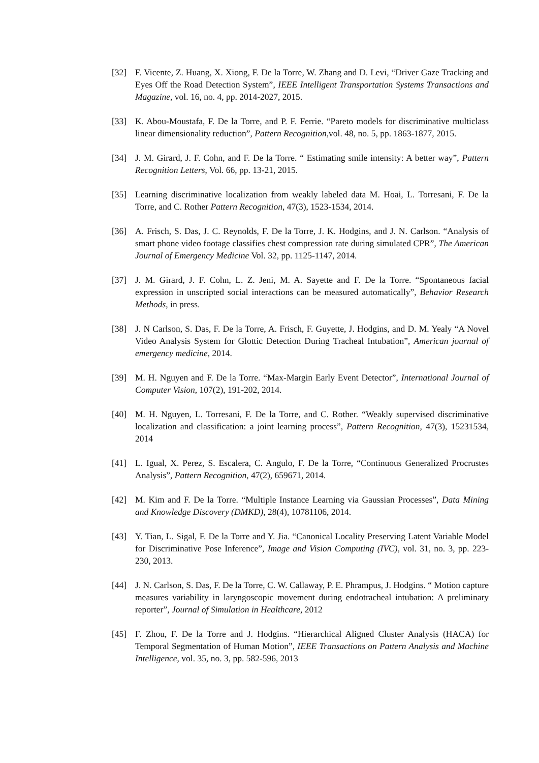[32] F. Vicente, Z. Huang, X. Xiong, F. De la Torre, W. Zhang and D. Levi, “Driver Gaze Tracking and Eyes Off the Road Detection System”, IEEE Intelligent Transportation Systems Transactions and Magazine, vol. 16, no. 4, pp. 2014-2027, 2015.
[33] K. Abou-Moustafa, F. De la Torre, and P. F. Ferrie. “Pareto models for discriminative multiclass linear dimensionality reduction”, Pattern Recognition,vol. 48, no. 5, pp. 1863-1877, 2015.
[34] J. M. Girard, J. F. Cohn, and F. De la Torre. “ Estimating smile intensity: A better way”, Pattern Recognition Letters, Vol. 66, pp. 13-21, 2015.
[35] Learning discriminative localization from weakly labeled data M. Hoai, L. Torresani, F. De la Torre, and C. Rother Pattern Recognition, 47(3), 1523-1534, 2014.
[36] A. Frisch, S. Das, J. C. Reynolds, F. De la Torre, J. K. Hodgins, and J. N. Carlson. “Analysis of smart phone video footage classifies chest compression rate during simulated CPR”, The American Journal of Emergency Medicine Vol. 32, pp. 1125-1147, 2014.
[37] J. M. Girard, J. F. Cohn, L. Z. Jeni, M. A. Sayette and F. De la Torre. “Spontaneous facial expression in unscripted social interactions can be measured automatically”, Behavior Research Methods, in press.
[38] J. N Carlson, S. Das, F. De la Torre, A. Frisch, F. Guyette, J. Hodgins, and D. M. Yealy “A Novel Video Analysis System for Glottic Detection During Tracheal Intubation”, American journal of emergency medicine, 2014.
[39] M. H. Nguyen and F. De la Torre. “Max-Margin Early Event Detector”, International Journal of Computer Vision, 107(2), 191-202, 2014.
[40] M. H. Nguyen, L. Torresani, F. De la Torre, and C. Rother. “Weakly supervised discriminative localization and classification: a joint learning process”, Pattern Recognition, 47(3), 15231534, 2014
[41] L. Igual, X. Perez, S. Escalera, C. Angulo, F. De la Torre, “Continuous Generalized Procrustes Analysis”, Pattern Recognition, 47(2), 659671, 2014.
[42] M. Kim and F. De la Torre. “Multiple Instance Learning via Gaussian Processes”, Data Mining and Knowledge Discovery (DMKD), 28(4), 10781106, 2014.
[43] Y. Tian, L. Sigal, F. De la Torre and Y. Jia. “Canonical Locality Preserving Latent Variable Model for Discriminative Pose Inference”, Image and Vision Computing (IVC), vol. 31, no. 3, pp. 223-230, 2013.
[44] J. N. Carlson, S. Das, F. De la Torre, C. W. Callaway, P. E. Phrampus, J. Hodgins. “ Motion capture measures variability in laryngoscopic movement during endotracheal intubation: A preliminary reporter”, Journal of Simulation in Healthcare, 2012
[45] F. Zhou, F. De la Torre and J. Hodgins. “Hierarchical Aligned Cluster Analysis (HACA) for Temporal Segmentation of Human Motion”, IEEE Transactions on Pattern Analysis and Machine Intelligence, vol. 35, no. 3, pp. 582-596, 2013